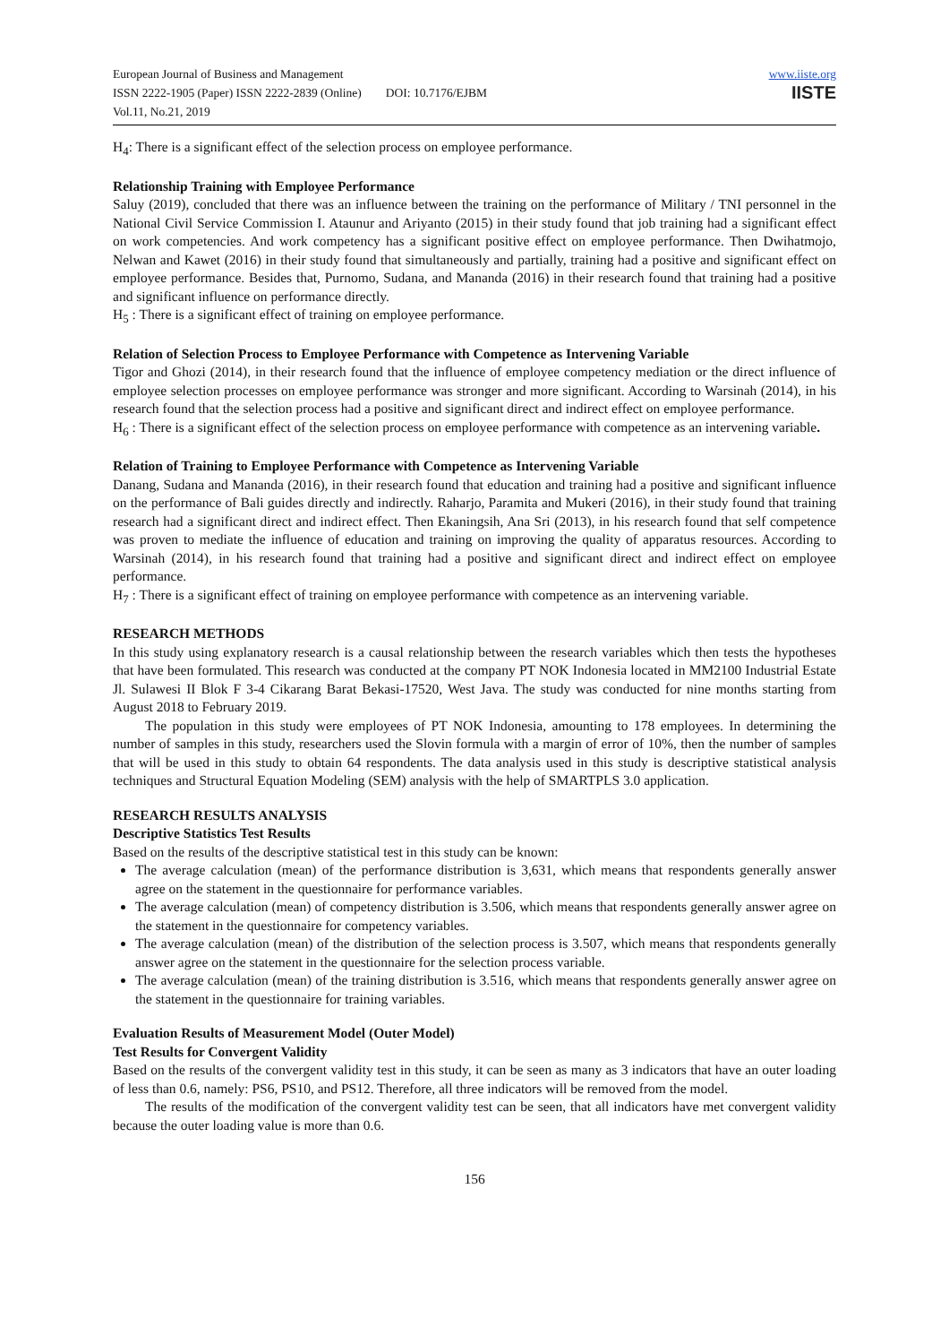European Journal of Business and Management
ISSN 2222-1905 (Paper) ISSN 2222-2839 (Online) DOI: 10.7176/EJBM
Vol.11, No.21, 2019
www.iiste.org
IISTE
H<sub>4</sub>: There is a significant effect of the selection process on employee performance.
Relationship Training with Employee Performance
Saluy (2019), concluded that there was an influence between the training on the performance of Military / TNI personnel in the National Civil Service Commission I. Ataunur and Ariyanto (2015) in their study found that job training had a significant effect on work competencies. And work competency has a significant positive effect on employee performance. Then Dwihatmojo, Nelwan and Kawet (2016) in their study found that simultaneously and partially, training had a positive and significant effect on employee performance. Besides that, Purnomo, Sudana, and Mananda (2016) in their research found that training had a positive and significant influence on performance directly.
H<sub>5</sub> : There is a significant effect of training on employee performance.
Relation of Selection Process to Employee Performance with Competence as Intervening Variable
Tigor and Ghozi (2014), in their research found that the influence of employee competency mediation or the direct influence of employee selection processes on employee performance was stronger and more significant. According to Warsinah (2014), in his research found that the selection process had a positive and significant direct and indirect effect on employee performance.
H<sub>6</sub> : There is a significant effect of the selection process on employee performance with competence as an intervening variable.
Relation of Training to Employee Performance with Competence as Intervening Variable
Danang, Sudana and Mananda (2016), in their research found that education and training had a positive and significant influence on the performance of Bali guides directly and indirectly. Raharjo, Paramita and Mukeri (2016), in their study found that training research had a significant direct and indirect effect. Then Ekaningsih, Ana Sri (2013), in his research found that self competence was proven to mediate the influence of education and training on improving the quality of apparatus resources. According to Warsinah (2014), in his research found that training had a positive and significant direct and indirect effect on employee performance.
H<sub>7</sub> : There is a significant effect of training on employee performance with competence as an intervening variable.
RESEARCH METHODS
In this study using explanatory research is a causal relationship between the research variables which then tests the hypotheses that have been formulated. This research was conducted at the company PT NOK Indonesia located in MM2100 Industrial Estate Jl. Sulawesi II Blok F 3-4 Cikarang Barat Bekasi-17520, West Java. The study was conducted for nine months starting from August 2018 to February 2019.
The population in this study were employees of PT NOK Indonesia, amounting to 178 employees. In determining the number of samples in this study, researchers used the Slovin formula with a margin of error of 10%, then the number of samples that will be used in this study to obtain 64 respondents. The data analysis used in this study is descriptive statistical analysis techniques and Structural Equation Modeling (SEM) analysis with the help of SMARTPLS 3.0 application.
RESEARCH RESULTS ANALYSIS
Descriptive Statistics Test Results
Based on the results of the descriptive statistical test in this study can be known:
The average calculation (mean) of the performance distribution is 3,631, which means that respondents generally answer agree on the statement in the questionnaire for performance variables.
The average calculation (mean) of competency distribution is 3.506, which means that respondents generally answer agree on the statement in the questionnaire for competency variables.
The average calculation (mean) of the distribution of the selection process is 3.507, which means that respondents generally answer agree on the statement in the questionnaire for the selection process variable.
The average calculation (mean) of the training distribution is 3.516, which means that respondents generally answer agree on the statement in the questionnaire for training variables.
Evaluation Results of Measurement Model (Outer Model)
Test Results for Convergent Validity
Based on the results of the convergent validity test in this study, it can be seen as many as 3 indicators that have an outer loading of less than 0.6, namely: PS6, PS10, and PS12. Therefore, all three indicators will be removed from the model.
The results of the modification of the convergent validity test can be seen, that all indicators have met convergent validity because the outer loading value is more than 0.6.
156